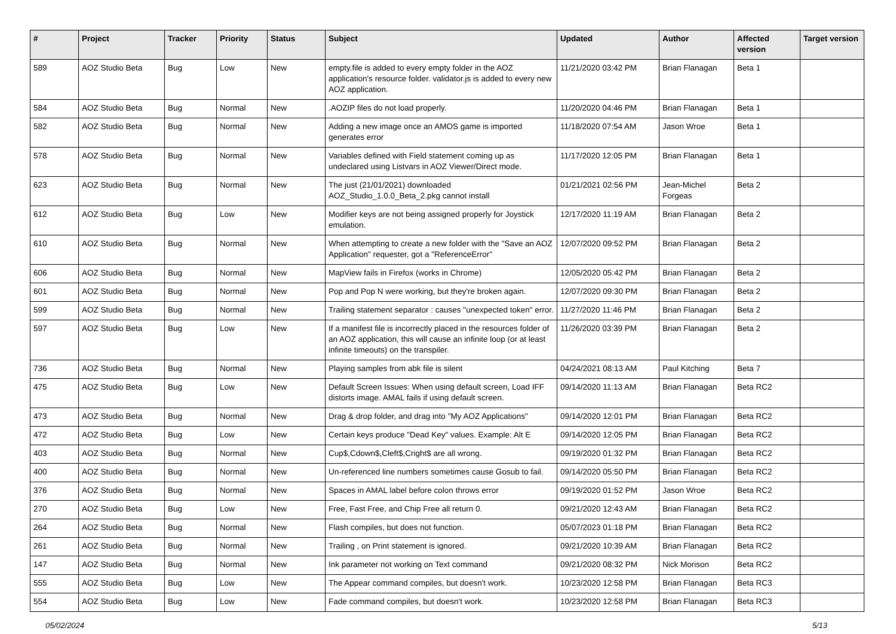| # | Project | Tracker | Priority | Status | Subject | Updated | Author | Affected version | Target version |
| --- | --- | --- | --- | --- | --- | --- | --- | --- | --- |
| 589 | AOZ Studio Beta | Bug | Low | New | empty.file is added to every empty folder in the AOZ application's resource folder. validator.js is added to every new AOZ application. | 11/21/2020 03:42 PM | Brian Flanagan | Beta 1 | |
| 584 | AOZ Studio Beta | Bug | Normal | New | .AOZIP files do not load properly. | 11/20/2020 04:46 PM | Brian Flanagan | Beta 1 | |
| 582 | AOZ Studio Beta | Bug | Normal | New | Adding a new image once an AMOS game is imported generates error | 11/18/2020 07:54 AM | Jason Wroe | Beta 1 | |
| 578 | AOZ Studio Beta | Bug | Normal | New | Variables defined with Field statement coming up as undeclared using Listvars in AOZ Viewer/Direct mode. | 11/17/2020 12:05 PM | Brian Flanagan | Beta 1 | |
| 623 | AOZ Studio Beta | Bug | Normal | New | The just (21/01/2021) downloaded AOZ_Studio_1.0.0_Beta_2.pkg cannot install | 01/21/2021 02:56 PM | Jean-Michel Forgeas | Beta 2 | |
| 612 | AOZ Studio Beta | Bug | Low | New | Modifier keys are not being assigned properly for Joystick emulation. | 12/17/2020 11:19 AM | Brian Flanagan | Beta 2 | |
| 610 | AOZ Studio Beta | Bug | Normal | New | When attempting to create a new folder with the "Save an AOZ Application" requester, got a "ReferenceError" | 12/07/2020 09:52 PM | Brian Flanagan | Beta 2 | |
| 606 | AOZ Studio Beta | Bug | Normal | New | MapView fails in Firefox (works in Chrome) | 12/05/2020 05:42 PM | Brian Flanagan | Beta 2 | |
| 601 | AOZ Studio Beta | Bug | Normal | New | Pop and Pop N were working, but they're broken again. | 12/07/2020 09:30 PM | Brian Flanagan | Beta 2 | |
| 599 | AOZ Studio Beta | Bug | Normal | New | Trailing statement separator : causes "unexpected token" error. | 11/27/2020 11:46 PM | Brian Flanagan | Beta 2 | |
| 597 | AOZ Studio Beta | Bug | Low | New | If a manifest file is incorrectly placed in the resources folder of an AOZ application, this will cause an infinite loop (or at least infinite timeouts) on the transpiler. | 11/26/2020 03:39 PM | Brian Flanagan | Beta 2 | |
| 736 | AOZ Studio Beta | Bug | Normal | New | Playing samples from abk file is silent | 04/24/2021 08:13 AM | Paul Kitching | Beta 7 | |
| 475 | AOZ Studio Beta | Bug | Low | New | Default Screen Issues: When using default screen, Load IFF distorts image. AMAL fails if using default screen. | 09/14/2020 11:13 AM | Brian Flanagan | Beta RC2 | |
| 473 | AOZ Studio Beta | Bug | Normal | New | Drag & drop folder, and drag into "My AOZ Applications" | 09/14/2020 12:01 PM | Brian Flanagan | Beta RC2 | |
| 472 | AOZ Studio Beta | Bug | Low | New | Certain keys produce "Dead Key" values. Example: Alt E | 09/14/2020 12:05 PM | Brian Flanagan | Beta RC2 | |
| 403 | AOZ Studio Beta | Bug | Normal | New | Cup$,Cdown$,Cleft$,Cright$ are all wrong. | 09/19/2020 01:32 PM | Brian Flanagan | Beta RC2 | |
| 400 | AOZ Studio Beta | Bug | Normal | New | Un-referenced line numbers sometimes cause Gosub to fail. | 09/14/2020 05:50 PM | Brian Flanagan | Beta RC2 | |
| 376 | AOZ Studio Beta | Bug | Normal | New | Spaces in AMAL label before colon throws error | 09/19/2020 01:52 PM | Jason Wroe | Beta RC2 | |
| 270 | AOZ Studio Beta | Bug | Low | New | Free, Fast Free, and Chip Free all return 0. | 09/21/2020 12:43 AM | Brian Flanagan | Beta RC2 | |
| 264 | AOZ Studio Beta | Bug | Normal | New | Flash compiles, but does not function. | 05/07/2023 01:18 PM | Brian Flanagan | Beta RC2 | |
| 261 | AOZ Studio Beta | Bug | Normal | New | Trailing , on Print statement is ignored. | 09/21/2020 10:39 AM | Brian Flanagan | Beta RC2 | |
| 147 | AOZ Studio Beta | Bug | Normal | New | Ink parameter not working on Text command | 09/21/2020 08:32 PM | Nick Morison | Beta RC2 | |
| 555 | AOZ Studio Beta | Bug | Low | New | The Appear command compiles, but doesn't work. | 10/23/2020 12:58 PM | Brian Flanagan | Beta RC3 | |
| 554 | AOZ Studio Beta | Bug | Low | New | Fade command compiles, but doesn't work. | 10/23/2020 12:58 PM | Brian Flanagan | Beta RC3 | |
05/02/2024 5/13